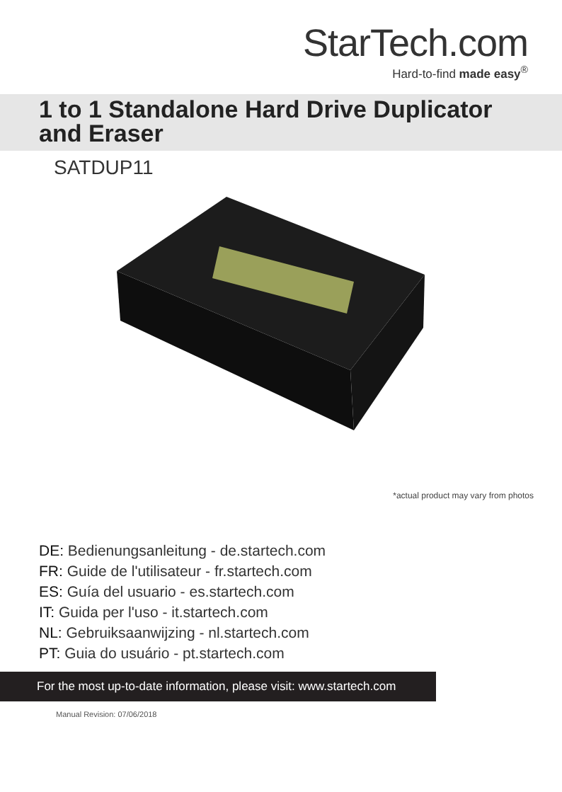StarTech.com
Hard-to-find made easy<sup>®</sup>
1 to 1 Standalone Hard Drive Duplicator
and Eraser
SATDUP11
*actual product may vary from photos
DE: Bedienungsanleitung - de.startech.com
FR: Guide de l'utilisateur - fr.startech.com
ES: Guía del usuario - es.startech.com
IT: Guida per l'uso - it.startech.com
NL: Gebruiksaanwijzing - nl.startech.com
PT: Guia do usuário - pt.startech.com
For the most up-to-date information, please visit: www.startech.com
Manual Revision: 07/06/2018